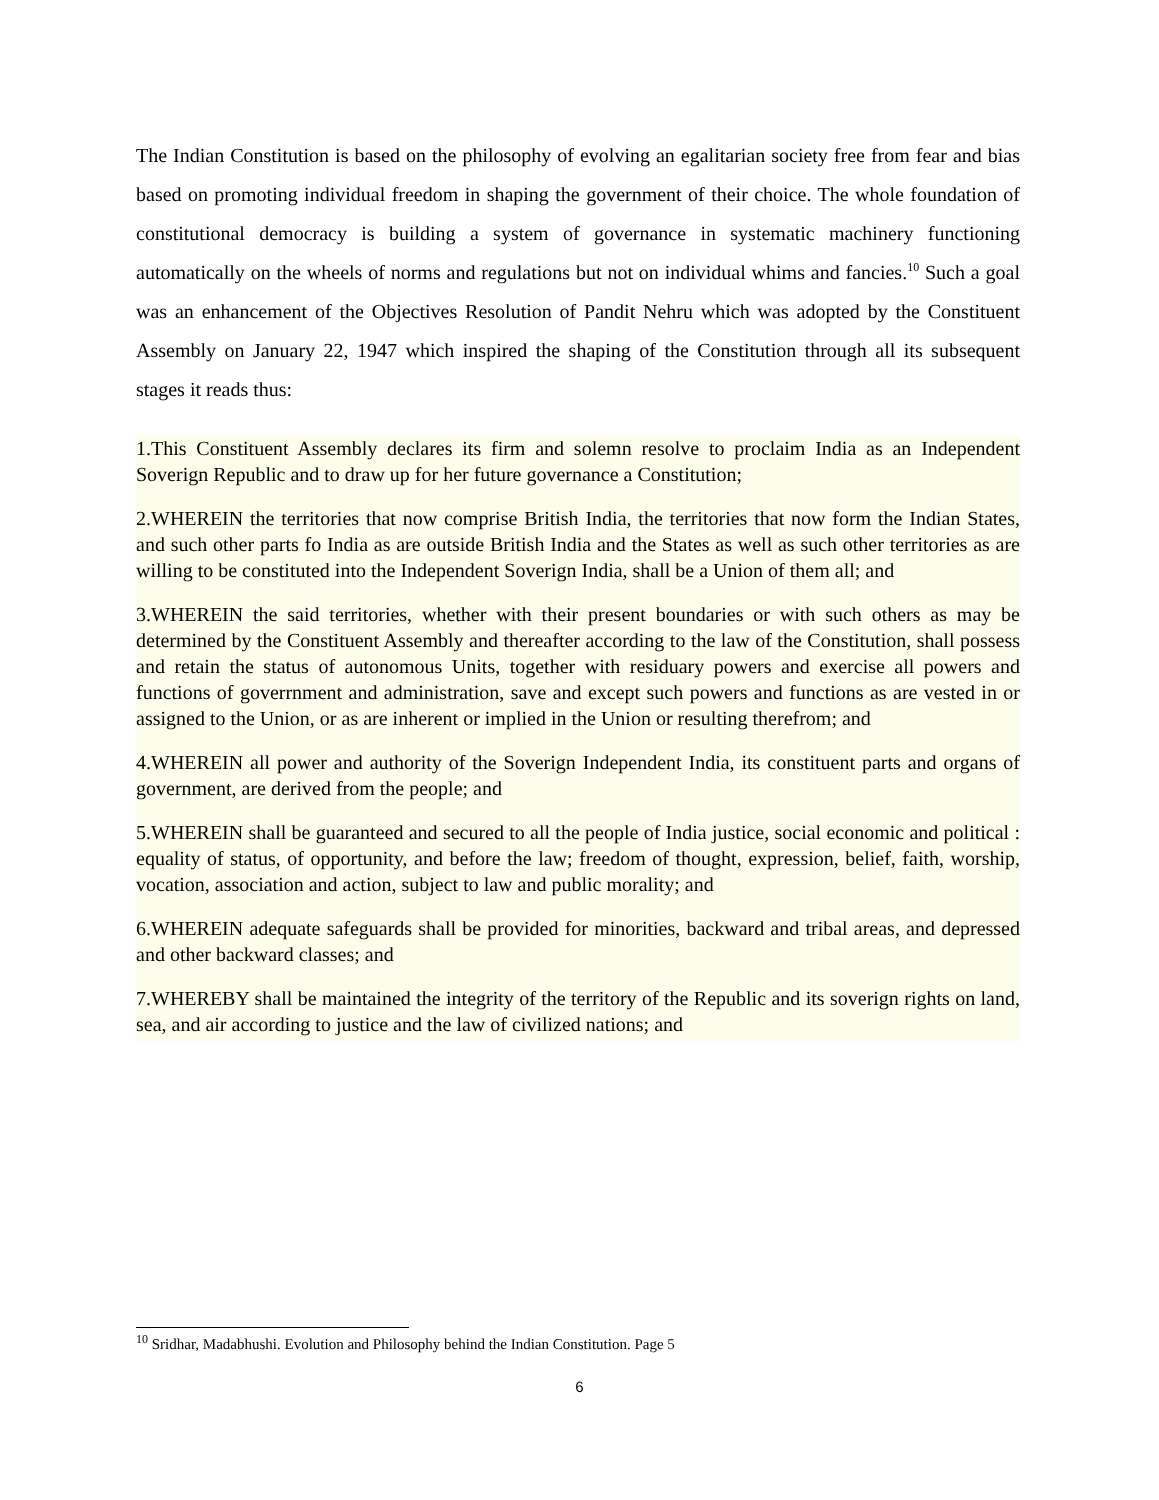The Indian Constitution is based on the philosophy of evolving an egalitarian society free from fear and bias based on promoting individual freedom in shaping the government of their choice. The whole foundation of constitutional democracy is building a system of governance in systematic machinery functioning automatically on the wheels of norms and regulations but not on individual whims and fancies.<sup>10</sup> Such a goal was an enhancement of the Objectives Resolution of Pandit Nehru which was adopted by the Constituent Assembly on January 22, 1947 which inspired the shaping of the Constitution through all its subsequent stages it reads thus:
1.This Constituent Assembly declares its firm and solemn resolve to proclaim India as an Independent Soverign Republic and to draw up for her future governance a Constitution;
2.WHEREIN the territories that now comprise British India, the territories that now form the Indian States, and such other parts fo India as are outside British India and the States as well as such other territories as are willing to be constituted into the Independent Soverign India, shall be a Union of them all; and
3.WHEREIN the said territories, whether with their present boundaries or with such others as may be determined by the Constituent Assembly and thereafter according to the law of the Constitution, shall possess and retain the status of autonomous Units, together with residuary powers and exercise all powers and functions of goverrnment and administration, save and except such powers and functions as are vested in or assigned to the Union, or as are inherent or implied in the Union or resulting therefrom; and
4.WHEREIN all power and authority of the Soverign Independent India, its constituent parts and organs of government, are derived from the people; and
5.WHEREIN shall be guaranteed and secured to all the people of India justice, social economic and political : equality of status, of opportunity, and before the law; freedom of thought, expression, belief, faith, worship, vocation, association and action, subject to law and public morality; and
6.WHEREIN adequate safeguards shall be provided for minorities, backward and tribal areas, and depressed and other backward classes; and
7.WHEREBY shall be maintained the integrity of the territory of the Republic and its soverign rights on land, sea, and air according to justice and the law of civilized nations; and
<sup>10</sup> Sridhar, Madabhushi. Evolution and Philosophy behind the Indian Constitution. Page 5
6